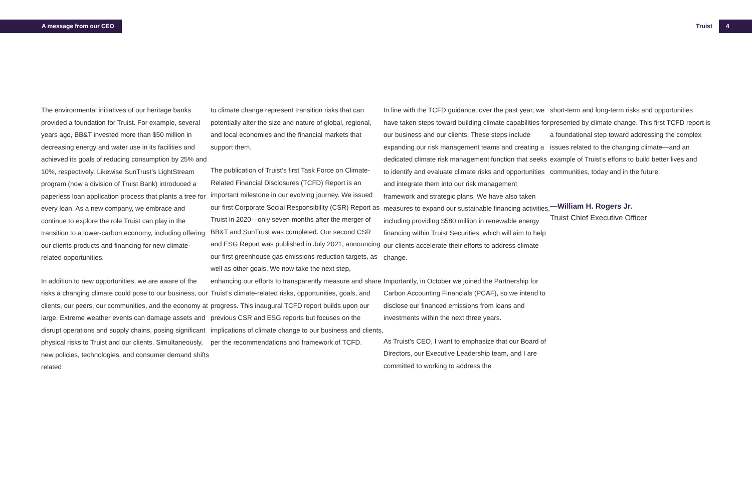A message from our CEO Truist 4
The environmental initiatives of our heritage banks provided a foundation for Truist. For example, several years ago, BB&T invested more than $50 million in decreasing energy and water use in its facilities and achieved its goals of reducing consumption by 25% and 10%, respectively. Likewise SunTrust’s LightStream program (now a division of Truist Bank) introduced a paperless loan application process that plants a tree for every loan. As a new company, we embrace and continue to explore the role Truist can play in the transition to a lower-carbon economy, including offering our clients products and financing for new climate-related opportunities.
In addition to new opportunities, we are aware of the risks a changing climate could pose to our business, our clients, our peers, our communities, and the economy at large. Extreme weather events can damage assets and disrupt operations and supply chains, posing significant physical risks to Truist and our clients. Simultaneously, new policies, technologies, and consumer demand shifts related
to climate change represent transition risks that can potentially alter the size and nature of global, regional, and local economies and the financial markets that support them.
The publication of Truist’s first Task Force on Climate-Related Financial Disclosures (TCFD) Report is an important milestone in our evolving journey. We issued our first Corporate Social Responsibility (CSR) Report as Truist in 2020—only seven months after the merger of BB&T and SunTrust was completed. Our second CSR and ESG Report was published in July 2021, announcing our first greenhouse gas emissions reduction targets, as well as other goals. We now take the next step, enhancing our efforts to transparently measure and share Truist’s climate-related risks, opportunities, goals, and progress. This inaugural TCFD report builds upon our previous CSR and ESG reports but focuses on the implications of climate change to our business and clients, per the recommendations and framework of TCFD.
In line with the TCFD guidance, over the past year, we have taken steps toward building climate capabilities for our business and our clients. These steps include expanding our risk management teams and creating a dedicated climate risk management function that seeks to identify and evaluate climate risks and opportunities and integrate them into our risk management framework and strategic plans. We have also taken measures to expand our sustainable financing activities, including providing $580 million in renewable energy financing within Truist Securities, which will aim to help our clients accelerate their efforts to address climate change.
Importantly, in October we joined the Partnership for Carbon Accounting Financials (PCAF), so we intend to disclose our financed emissions from loans and investments within the next three years.
As Truist’s CEO, I want to emphasize that our Board of Directors, our Executive Leadership team, and I are committed to working to address the
short-term and long-term risks and opportunities presented by climate change. This first TCFD report is a foundational step toward addressing the complex issues related to the changing climate—and an example of Truist’s efforts to build better lives and communities, today and in the future.
—William H. Rogers Jr.
Truist Chief Executive Officer